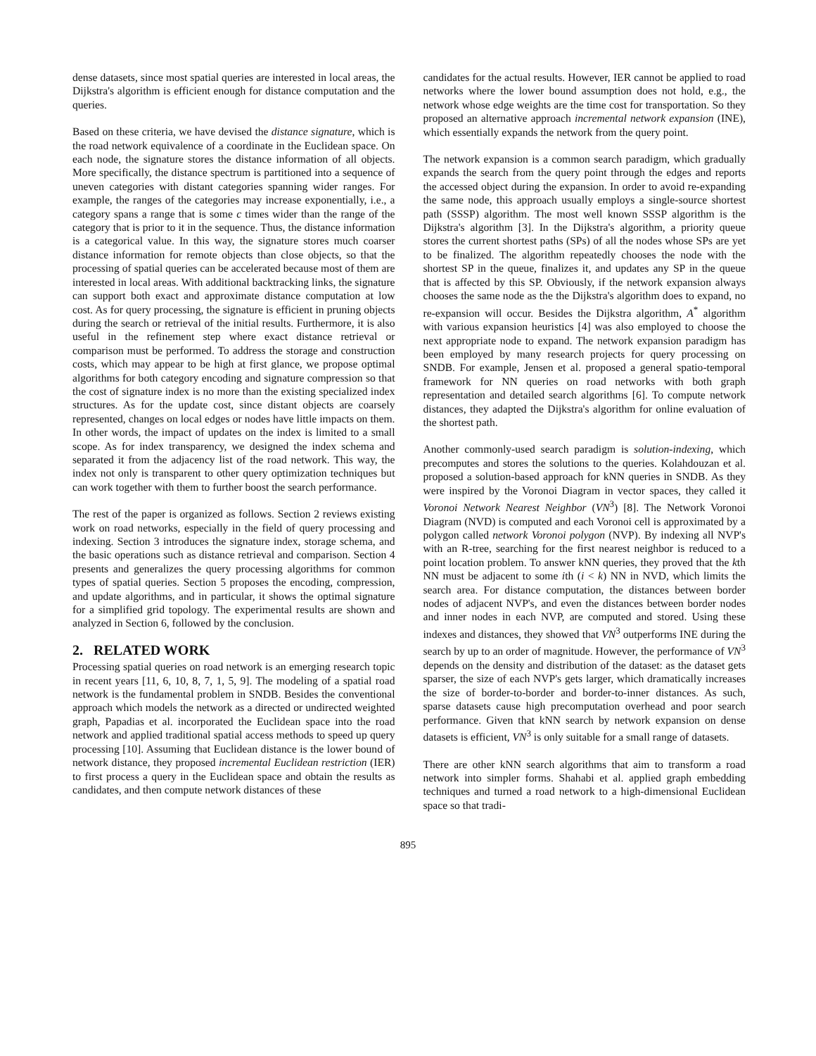dense datasets, since most spatial queries are interested in local areas, the Dijkstra's algorithm is efficient enough for distance computation and the queries.
Based on these criteria, we have devised the distance signature, which is the road network equivalence of a coordinate in the Euclidean space. On each node, the signature stores the distance information of all objects. More specifically, the distance spectrum is partitioned into a sequence of uneven categories with distant categories spanning wider ranges. For example, the ranges of the categories may increase exponentially, i.e., a category spans a range that is some c times wider than the range of the category that is prior to it in the sequence. Thus, the distance information is a categorical value. In this way, the signature stores much coarser distance information for remote objects than close objects, so that the processing of spatial queries can be accelerated because most of them are interested in local areas. With additional backtracking links, the signature can support both exact and approximate distance computation at low cost. As for query processing, the signature is efficient in pruning objects during the search or retrieval of the initial results. Furthermore, it is also useful in the refinement step where exact distance retrieval or comparison must be performed. To address the storage and construction costs, which may appear to be high at first glance, we propose optimal algorithms for both category encoding and signature compression so that the cost of signature index is no more than the existing specialized index structures. As for the update cost, since distant objects are coarsely represented, changes on local edges or nodes have little impacts on them. In other words, the impact of updates on the index is limited to a small scope. As for index transparency, we designed the index schema and separated it from the adjacency list of the road network. This way, the index not only is transparent to other query optimization techniques but can work together with them to further boost the search performance.
The rest of the paper is organized as follows. Section 2 reviews existing work on road networks, especially in the field of query processing and indexing. Section 3 introduces the signature index, storage schema, and the basic operations such as distance retrieval and comparison. Section 4 presents and generalizes the query processing algorithms for common types of spatial queries. Section 5 proposes the encoding, compression, and update algorithms, and in particular, it shows the optimal signature for a simplified grid topology. The experimental results are shown and analyzed in Section 6, followed by the conclusion.
2. RELATED WORK
Processing spatial queries on road network is an emerging research topic in recent years [11, 6, 10, 8, 7, 1, 5, 9]. The modeling of a spatial road network is the fundamental problem in SNDB. Besides the conventional approach which models the network as a directed or undirected weighted graph, Papadias et al. incorporated the Euclidean space into the road network and applied traditional spatial access methods to speed up query processing [10]. Assuming that Euclidean distance is the lower bound of network distance, they proposed incremental Euclidean restriction (IER) to first process a query in the Euclidean space and obtain the results as candidates, and then compute network distances of these
candidates for the actual results. However, IER cannot be applied to road networks where the lower bound assumption does not hold, e.g., the network whose edge weights are the time cost for transportation. So they proposed an alternative approach incremental network expansion (INE), which essentially expands the network from the query point.
The network expansion is a common search paradigm, which gradually expands the search from the query point through the edges and reports the accessed object during the expansion. In order to avoid re-expanding the same node, this approach usually employs a single-source shortest path (SSSP) algorithm. The most well known SSSP algorithm is the Dijkstra's algorithm [3]. In the Dijkstra's algorithm, a priority queue stores the current shortest paths (SPs) of all the nodes whose SPs are yet to be finalized. The algorithm repeatedly chooses the node with the shortest SP in the queue, finalizes it, and updates any SP in the queue that is affected by this SP. Obviously, if the network expansion always chooses the same node as the the Dijkstra's algorithm does to expand, no re-expansion will occur. Besides the Dijkstra algorithm, A<sup>*</sup> algorithm with various expansion heuristics [4] was also employed to choose the next appropriate node to expand. The network expansion paradigm has been employed by many research projects for query processing on SNDB. For example, Jensen et al. proposed a general spatio-temporal framework for NN queries on road networks with both graph representation and detailed search algorithms [6]. To compute network distances, they adapted the Dijkstra's algorithm for online evaluation of the shortest path.
Another commonly-used search paradigm is solution-indexing, which precomputes and stores the solutions to the queries. Kolahdouzan et al. proposed a solution-based approach for kNN queries in SNDB. As they were inspired by the Voronoi Diagram in vector spaces, they called it Voronoi Network Nearest Neighbor (VN<sup>3</sup>) [8]. The Network Voronoi Diagram (NVD) is computed and each Voronoi cell is approximated by a polygon called network Voronoi polygon (NVP). By indexing all NVP's with an R-tree, searching for the first nearest neighbor is reduced to a point location problem. To answer kNN queries, they proved that the kth NN must be adjacent to some ith (i < k) NN in NVD, which limits the search area. For distance computation, the distances between border nodes of adjacent NVP's, and even the distances between border nodes and inner nodes in each NVP, are computed and stored. Using these indexes and distances, they showed that VN<sup>3</sup> outperforms INE during the search by up to an order of magnitude. However, the performance of VN<sup>3</sup> depends on the density and distribution of the dataset: as the dataset gets sparser, the size of each NVP's gets larger, which dramatically increases the size of border-to-border and border-to-inner distances. As such, sparse datasets cause high precomputation overhead and poor search performance. Given that kNN search by network expansion on dense datasets is efficient, VN<sup>3</sup> is only suitable for a small range of datasets.
There are other kNN search algorithms that aim to transform a road network into simpler forms. Shahabi et al. applied graph embedding techniques and turned a road network to a high-dimensional Euclidean space so that tradi-
895